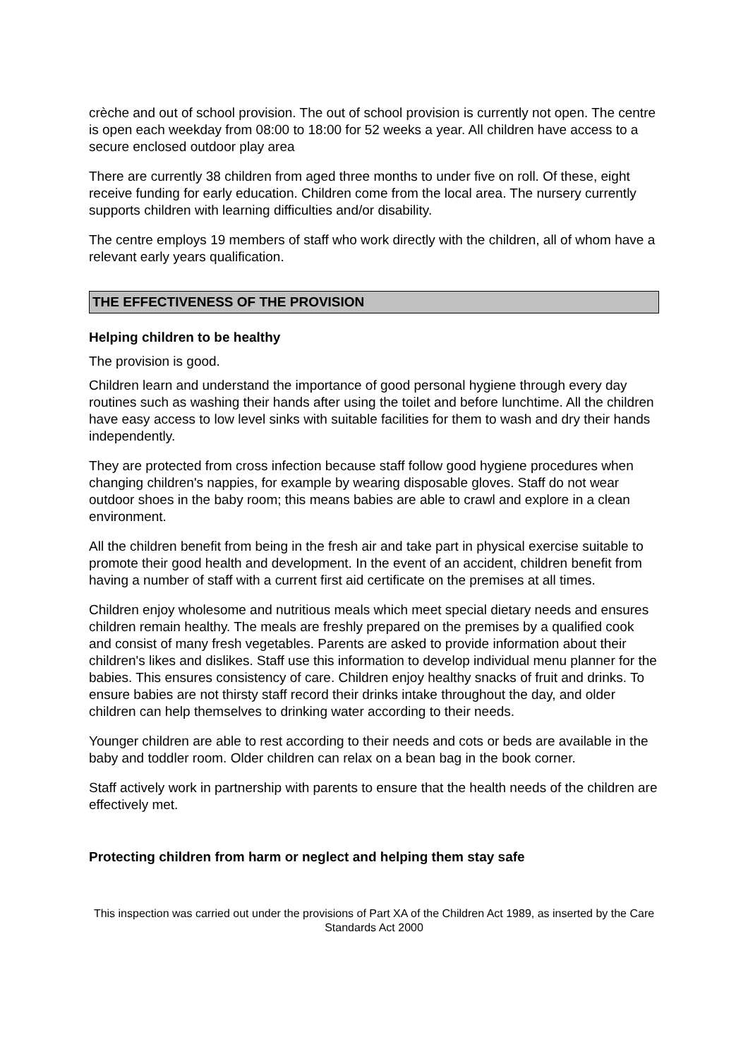crèche and out of school provision. The out of school provision is currently not open. The centre is open each weekday from 08:00 to 18:00 for 52 weeks a year. All children have access to a secure enclosed outdoor play area
There are currently 38 children from aged three months to under five on roll. Of these, eight receive funding for early education. Children come from the local area. The nursery currently supports children with learning difficulties and/or disability.
The centre employs 19 members of staff who work directly with the children, all of whom have a relevant early years qualification.
THE EFFECTIVENESS OF THE PROVISION
Helping children to be healthy
The provision is good.
Children learn and understand the importance of good personal hygiene through every day routines such as washing their hands after using the toilet and before lunchtime. All the children have easy access to low level sinks with suitable facilities for them to wash and dry their hands independently.
They are protected from cross infection because staff follow good hygiene procedures when changing children's nappies, for example by wearing disposable gloves. Staff do not wear outdoor shoes in the baby room; this means babies are able to crawl and explore in a clean environment.
All the children benefit from being in the fresh air and take part in physical exercise suitable to promote their good health and development. In the event of an accident, children benefit from having a number of staff with a current first aid certificate on the premises at all times.
Children enjoy wholesome and nutritious meals which meet special dietary needs and ensures children remain healthy. The meals are freshly prepared on the premises by a qualified cook and consist of many fresh vegetables. Parents are asked to provide information about their children's likes and dislikes. Staff use this information to develop individual menu planner for the babies. This ensures consistency of care. Children enjoy healthy snacks of fruit and drinks. To ensure babies are not thirsty staff record their drinks intake throughout the day, and older children can help themselves to drinking water according to their needs.
Younger children are able to rest according to their needs and cots or beds are available in the baby and toddler room. Older children can relax on a bean bag in the book corner.
Staff actively work in partnership with parents to ensure that the health needs of the children are effectively met.
Protecting children from harm or neglect and helping them stay safe
This inspection was carried out under the provisions of Part XA of the Children Act 1989, as inserted by the Care Standards Act 2000